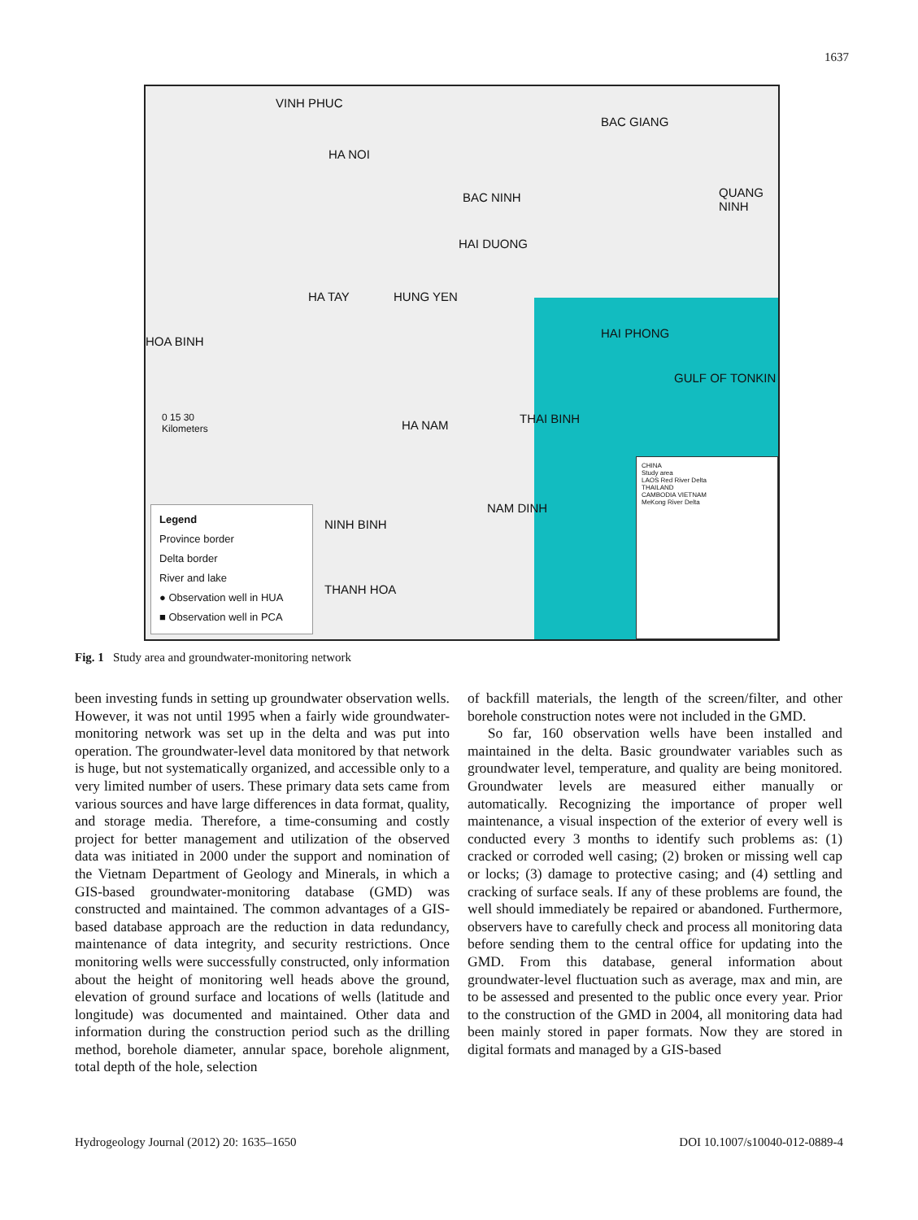1637
VINH PHUC
BAC GIANG
HA NOI
BAC NINH QUANG NINH
HAI DUONG
HA TAY HUNG YEN
HOA BINH
HAI PHONG
HA NAM THAI BINH
NAM DINH
NINH BINH
THANH HOA
GULF OF TONKIN
0 15 30
Kilometers
Legend
Province border
Delta border
River and lake
● Observation well in HUA
■ Observation well in PCA
CHINA
Study area
LAOS Red River Delta
THAILAND
CAMBODIA VIETNAM
MeKong River Delta
Fig. 1 Study area and groundwater-monitoring network
been investing funds in setting up groundwater observation wells. However, it was not until 1995 when a fairly wide groundwater-monitoring network was set up in the delta and was put into operation. The groundwater-level data monitored by that network is huge, but not systematically organized, and accessible only to a very limited number of users. These primary data sets came from various sources and have large differences in data format, quality, and storage media. Therefore, a time-consuming and costly project for better management and utilization of the observed data was initiated in 2000 under the support and nomination of the Vietnam Department of Geology and Minerals, in which a GIS-based groundwater-monitoring database (GMD) was constructed and maintained. The common advantages of a GIS-based database approach are the reduction in data redundancy, maintenance of data integrity, and security restrictions. Once monitoring wells were successfully constructed, only information about the height of monitoring well heads above the ground, elevation of ground surface and locations of wells (latitude and longitude) was documented and maintained. Other data and information during the construction period such as the drilling method, borehole diameter, annular space, borehole alignment, total depth of the hole, selection
of backfill materials, the length of the screen/filter, and other borehole construction notes were not included in the GMD.
So far, 160 observation wells have been installed and maintained in the delta. Basic groundwater variables such as groundwater level, temperature, and quality are being monitored. Groundwater levels are measured either manually or automatically. Recognizing the importance of proper well maintenance, a visual inspection of the exterior of every well is conducted every 3 months to identify such problems as: (1) cracked or corroded well casing; (2) broken or missing well cap or locks; (3) damage to protective casing; and (4) settling and cracking of surface seals. If any of these problems are found, the well should immediately be repaired or abandoned. Furthermore, observers have to carefully check and process all monitoring data before sending them to the central office for updating into the GMD. From this database, general information about groundwater-level fluctuation such as average, max and min, are to be assessed and presented to the public once every year. Prior to the construction of the GMD in 2004, all monitoring data had been mainly stored in paper formats. Now they are stored in digital formats and managed by a GIS-based
Hydrogeology Journal (2012) 20: 1635–1650 DOI 10.1007/s10040-012-0889-4